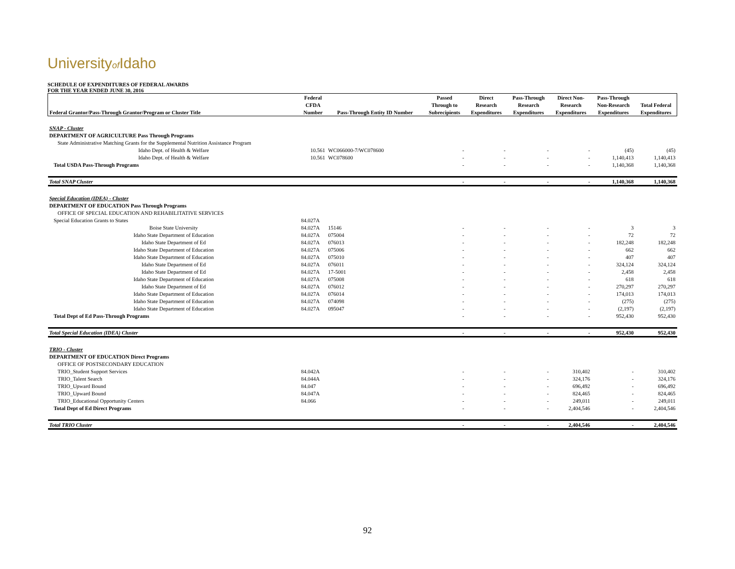Universityof Idaho
SCHEDULE OF EXPENDITURES OF FEDERAL AWARDS
FOR THE YEAR ENDED JUNE 30, 2016
| | Federal | | Passed | Direct | Pass-Through | Direct Non- | Pass-Through | |
| --- | --- | --- | --- | --- | --- | --- | --- | --- |
| | CFDA | | Through to | Research | Research | Research | Non-Research | Total Federal |
| Federal Grantor/Pass-Through Grantor/Program or Cluster Title | Number | Pass-Through Entity ID Number | Subrecipients | Expenditures | Expenditures | Expenditures | Expenditures | Expenditures |
| SNAP - Cluster | | | | | | | | |
| DEPARTMENT OF AGRICULTURE Pass Through Programs | | | | | | | | |
| State Administrative Matching Grants for the Supplemental Nutrition Assistance Program | | | | | | | | |
| Idaho Dept. of Health & Welfare | 10.561 | WC066000-7/WC078600 | - | - | - | - | (45) | (45) |
| Idaho Dept. of Health & Welfare | 10.561 | WC078600 | - | - | - | - | 1,140,413 | 1,140,413 |
| Total USDA Pass-Through Programs | | | - | - | - | - | 1,140,368 | 1,140,368 |
| Total SNAP Cluster | | | - | - | - | - | 1,140,368 | 1,140,368 |
| Special Education (IDEA) - Cluster | | | | | | | | |
| DEPARTMENT OF EDUCATION Pass Through Programs | | | | | | | | |
| OFFICE OF SPECIAL EDUCATION AND REHABILITATIVE SERVICES | | | | | | | | |
| Special Education Grants to States | 84.027A | | | | | | | |
| Boise State University | 84.027A | 15146 | - | - | - | - | 3 | 3 |
| Idaho State Department of Education | 84.027A | 075004 | - | - | - | - | 72 | 72 |
| Idaho State Department of Ed | 84.027A | 076013 | - | - | - | - | 182,248 | 182,248 |
| Idaho State Department of Education | 84.027A | 075006 | - | - | - | - | 662 | 662 |
| Idaho State Department of Education | 84.027A | 075010 | - | - | - | - | 407 | 407 |
| Idaho State Department of Ed | 84.027A | 076011 | - | - | - | - | 324,124 | 324,124 |
| Idaho State Department of Ed | 84.027A | 17-5001 | - | - | - | - | 2,458 | 2,458 |
| Idaho State Department of Education | 84.027A | 075008 | - | - | - | - | 618 | 618 |
| Idaho State Department of Ed | 84.027A | 076012 | - | - | - | - | 270,297 | 270,297 |
| Idaho State Department of Education | 84.027A | 076014 | - | - | - | - | 174,013 | 174,013 |
| Idaho State Department of Education | 84.027A | 074098 | - | - | - | - | (275) | (275) |
| Idaho State Department of Education | 84.027A | 095047 | - | - | - | - | (2,197) | (2,197) |
| Total Dept of Ed Pass-Through Programs | | | - | - | - | - | 952,430 | 952,430 |
| Total Special Education (IDEA) Cluster | | | - | - | - | - | 952,430 | 952,430 |
| TRIO - Cluster | | | | | | | | |
| DEPARTMENT OF EDUCATION Direct Programs | | | | | | | | |
| OFFICE OF POSTSECONDARY EDUCATION | | | | | | | | |
| TRIO_Student Support Services | 84.042A | | - | - | - | 310,402 | - | 310,402 |
| TRIO_Talent Search | 84.044A | | - | - | - | 324,176 | - | 324,176 |
| TRIO_Upward Bound | 84.047 | | - | - | - | 696,492 | - | 696,492 |
| TRIO_Upward Bound | 84.047A | | - | - | - | 824,465 | - | 824,465 |
| TRIO_Educational Opportunity Centers | 84.066 | | - | - | - | 249,011 | - | 249,011 |
| Total Dept of Ed Direct Programs | | | - | - | - | 2,404,546 | - | 2,404,546 |
| Total TRIO Cluster | | | - | - | - | 2,404,546 | - | 2,404,546 |
92